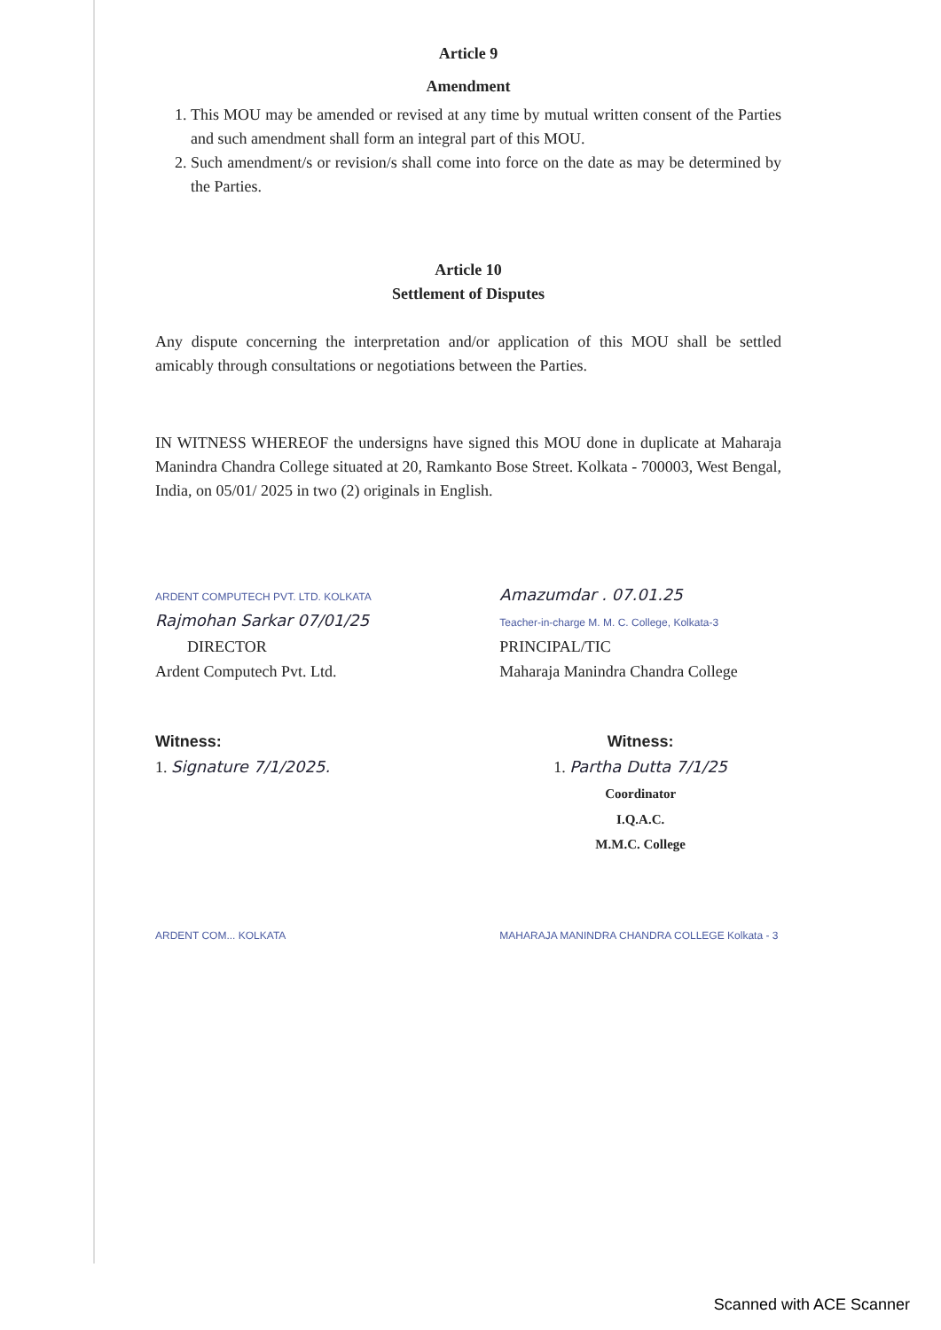Article 9
Amendment
1. This MOU may be amended or revised at any time by mutual written consent of the Parties and such amendment shall form an integral part of this MOU.
2. Such amendment/s or revision/s shall come into force on the date as may be determined by the Parties.
Article 10
Settlement of Disputes
Any dispute concerning the interpretation and/or application of this MOU shall be settled amicably through consultations or negotiations between the Parties.
IN WITNESS WHEREOF the undersigns have signed this MOU done in duplicate at Maharaja Manindra Chandra College situated at 20, Ramkanto Bose Street. Kolkata - 700003, West Bengal, India, on 05/01/ 2025 in two (2) originals in English.
ARDENT COMPUTECH PVT. LTD. KOLKATA Rajmohan Sarkar 07/01/25
DIRECTOR
Ardent Computech Pvt. Ltd.
Amazumdar . 07.01.25
Teacher-in-charge M. M. C. College, Kolkata-3
PRINCIPAL/TIC
Maharaja Manindra Chandra College
Witness:
1. Signature 7/1/2025.
Witness:
1. Partha Dutta 7/1/25
Coordinator
I.Q.A.C.
M.M.C. College
ARDENT COM... KOLKATA MAHARAJA MANINDRA CHANDRA COLLEGE Kolkata - 3
Scanned with ACE Scanner